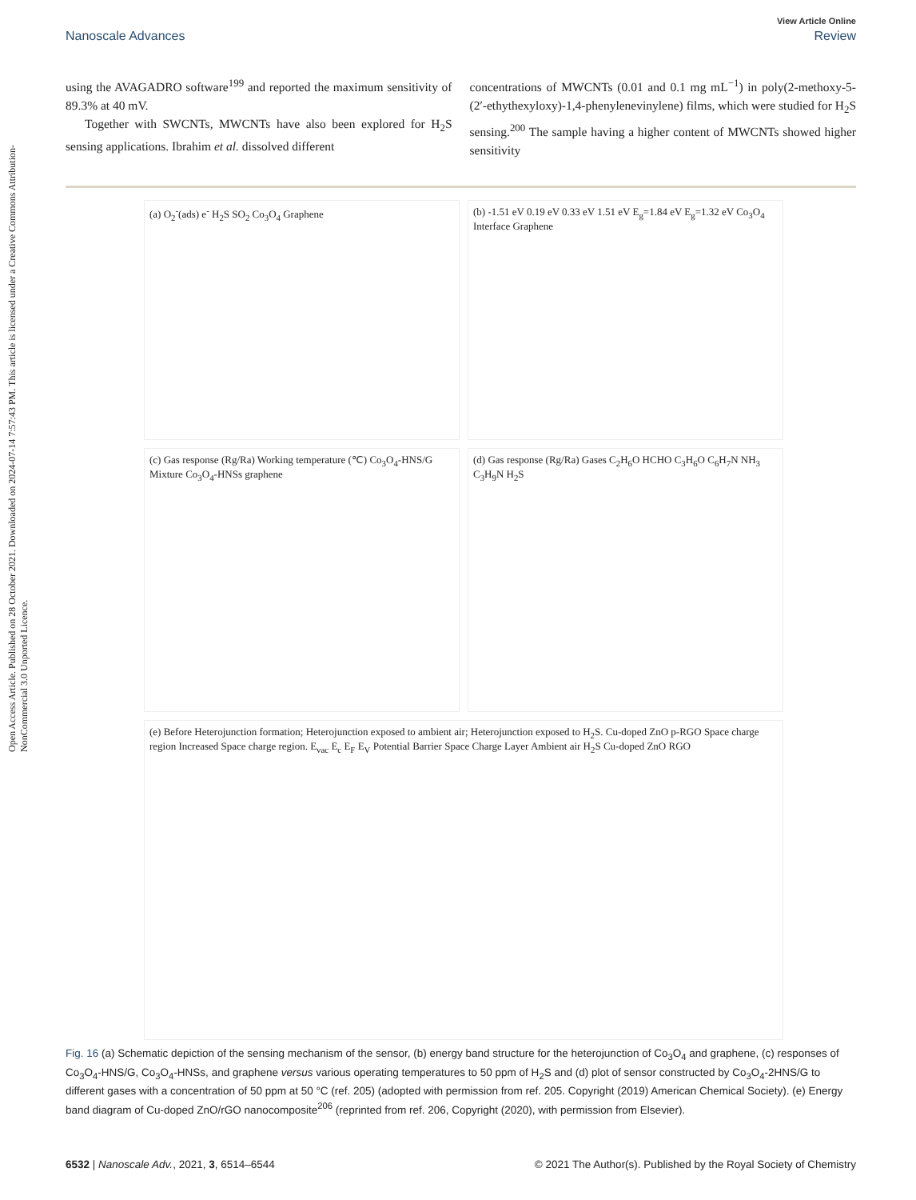Open Access Article. Published on 28 October 2021. Downloaded on 2024-07-14 7:57:43 PM. This article is licensed under a Creative Commons Attribution-NonCommercial 3.0 Unported Licence.
View Article Online
Nanoscale Advances Review
using the AVAGADRO software<sup>199</sup> and reported the maximum sensitivity of 89.3% at 40 mV.
Together with SWCNTs, MWCNTs have also been explored for H<sub>2</sub>S sensing applications. Ibrahim et al. dissolved different
concentrations of MWCNTs (0.01 and 0.1 mg mL<sup>−1</sup>) in poly(2-methoxy-5-(2′-ethythexyloxy)-1,4-phenylenevinylene) films, which were studied for H<sub>2</sub>S sensing.<sup>200</sup> The sample having a higher content of MWCNTs showed higher sensitivity
(a) O<sub>2</sub><sup>-</sup>(ads) e<sup>-</sup> H<sub>2</sub>S SO<sub>2</sub> Co<sub>3</sub>O<sub>4</sub> Graphene
(b) -1.51 eV 0.19 eV 0.33 eV 1.51 eV E<sub>g</sub>=1.84 eV E<sub>g</sub>=1.32 eV Co<sub>3</sub>O<sub>4</sub> Interface Graphene
(c) Gas response (Rg/Ra) Working temperature (℃) Co<sub>3</sub>O<sub>4</sub>-HNS/G Mixture Co<sub>3</sub>O<sub>4</sub>-HNSs graphene
(d) Gas response (Rg/Ra) Gases C<sub>2</sub>H<sub>6</sub>O HCHO C<sub>3</sub>H<sub>6</sub>O C<sub>6</sub>H<sub>7</sub>N NH<sub>3</sub> C<sub>3</sub>H<sub>9</sub>N H<sub>2</sub>S
(e) Before Heterojunction formation; Heterojunction exposed to ambient air; Heterojunction exposed to H<sub>2</sub>S. Cu-doped ZnO p-RGO Space charge region Increased Space charge region. E<sub>vac</sub> E<sub>c</sub> E<sub>F</sub> E<sub>V</sub> Potential Barrier Space Charge Layer Ambient air H<sub>2</sub>S Cu-doped ZnO RGO
Fig. 16 (a) Schematic depiction of the sensing mechanism of the sensor, (b) energy band structure for the heterojunction of Co<sub>3</sub>O<sub>4</sub> and graphene, (c) responses of Co<sub>3</sub>O<sub>4</sub>-HNS/G, Co<sub>3</sub>O<sub>4</sub>-HNSs, and graphene versus various operating temperatures to 50 ppm of H<sub>2</sub>S and (d) plot of sensor constructed by Co<sub>3</sub>O<sub>4</sub>-2HNS/G to different gases with a concentration of 50 ppm at 50 °C (ref. 205) (adopted with permission from ref. 205. Copyright (2019) American Chemical Society). (e) Energy band diagram of Cu-doped ZnO/rGO nanocomposite<sup>206</sup> (reprinted from ref. 206, Copyright (2020), with permission from Elsevier).
6532 | Nanoscale Adv., 2021, 3, 6514–6544 © 2021 The Author(s). Published by the Royal Society of Chemistry